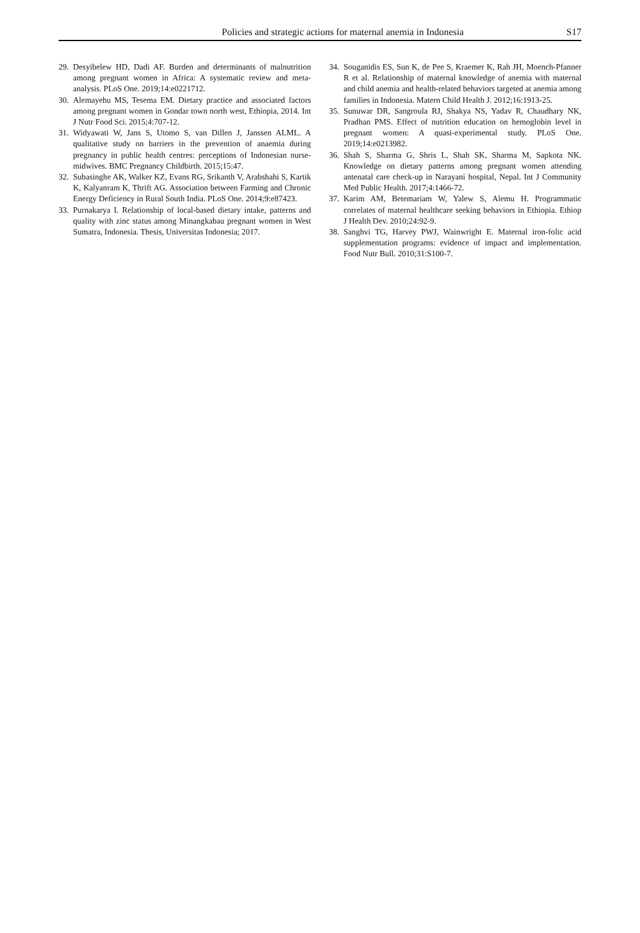Policies and strategic actions for maternal anemia in Indonesia S17
29. Desyibelew HD, Dadi AF. Burden and determinants of malnutrition among pregnant women in Africa: A systematic review and meta-analysis. PLoS One. 2019;14:e0221712.
30. Alemayehu MS, Tesema EM. Dietary practice and associated factors among pregnant women in Gondar town north west, Ethiopia, 2014. Int J Nutr Food Sci. 2015;4:707-12.
31. Widyawati W, Jans S, Utomo S, van Dillen J, Janssen ALML. A qualitative study on barriers in the prevention of anaemia during pregnancy in public health centres: perceptions of Indonesian nurse-midwives. BMC Pregnancy Childbirth. 2015;15:47.
32. Subasinghe AK, Walker KZ, Evans RG, Srikanth V, Arabshahi S, Kartik K, Kalyanram K, Thrift AG. Association between Farming and Chronic Energy Deficiency in Rural South India. PLoS One. 2014;9:e87423.
33. Purnakarya I. Relationship of local-based dietary intake, patterns and quality with zinc status among Minangkabau pregnant women in West Sumatra, Indonesia. Thesis, Universitas Indonesia; 2017.
34. Souganidis ES, Sun K, de Pee S, Kraemer K, Rah JH, Moench-Pfanner R et al. Relationship of maternal knowledge of anemia with maternal and child anemia and health-related behaviors targeted at anemia among families in Indonesia. Matern Child Health J. 2012;16:1913-25.
35. Sunuwar DR, Sangroula RJ, Shakya NS, Yadav R, Chaudhary NK, Pradhan PMS. Effect of nutrition education on hemoglobin level in pregnant women: A quasi-experimental study. PLoS One. 2019;14:e0213982.
36. Shah S, Sharma G, Shris L, Shah SK, Sharma M, Sapkota NK. Knowledge on dietary patterns among pregnant women attending antenatal care check-up in Narayani hospital, Nepal. Int J Community Med Public Health. 2017;4:1466-72.
37. Karim AM, Betemariam W, Yalew S, Alemu H. Programmatic correlates of maternal healthcare seeking behaviors in Ethiopia. Ethiop J Health Dev. 2010;24:92-9.
38. Sanghvi TG, Harvey PWJ, Wainwright E. Maternal iron-folic acid supplementation programs: evidence of impact and implementation. Food Nutr Bull. 2010;31:S100-7.